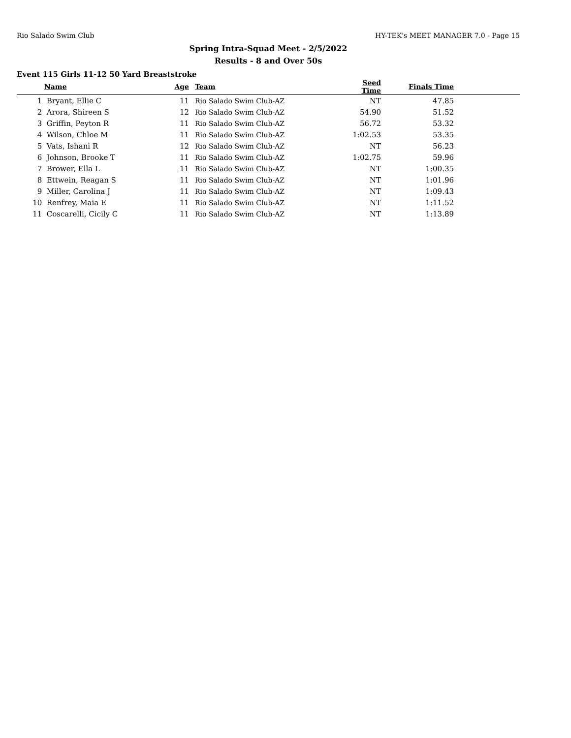Rio Salado Swim Club HY-TEK's MEET MANAGER 7.0 - Page 15
Spring Intra-Squad Meet - 2/5/2022
Results - 8 and Over 50s
Event 115 Girls 11-12 50 Yard Breaststroke
| | Name | Age | Team | Seed Time | Finals Time | |
| --- | --- | --- | --- | --- | --- | --- |
| 1 | Bryant, Ellie C | 11 | Rio Salado Swim Club-AZ | NT | 47.85 | |
| 2 | Arora, Shireen S | 12 | Rio Salado Swim Club-AZ | 54.90 | 51.52 | |
| 3 | Griffin, Peyton R | 11 | Rio Salado Swim Club-AZ | 56.72 | 53.32 | |
| 4 | Wilson, Chloe M | 11 | Rio Salado Swim Club-AZ | 1:02.53 | 53.35 | |
| 5 | Vats, Ishani R | 12 | Rio Salado Swim Club-AZ | NT | 56.23 | |
| 6 | Johnson, Brooke T | 11 | Rio Salado Swim Club-AZ | 1:02.75 | 59.96 | |
| 7 | Brower, Ella L | 11 | Rio Salado Swim Club-AZ | NT | 1:00.35 | |
| 8 | Ettwein, Reagan S | 11 | Rio Salado Swim Club-AZ | NT | 1:01.96 | |
| 9 | Miller, Carolina J | 11 | Rio Salado Swim Club-AZ | NT | 1:09.43 | |
| 10 | Renfrey, Maia E | 11 | Rio Salado Swim Club-AZ | NT | 1:11.52 | |
| 11 | Coscarelli, Cicily C | 11 | Rio Salado Swim Club-AZ | NT | 1:13.89 | |